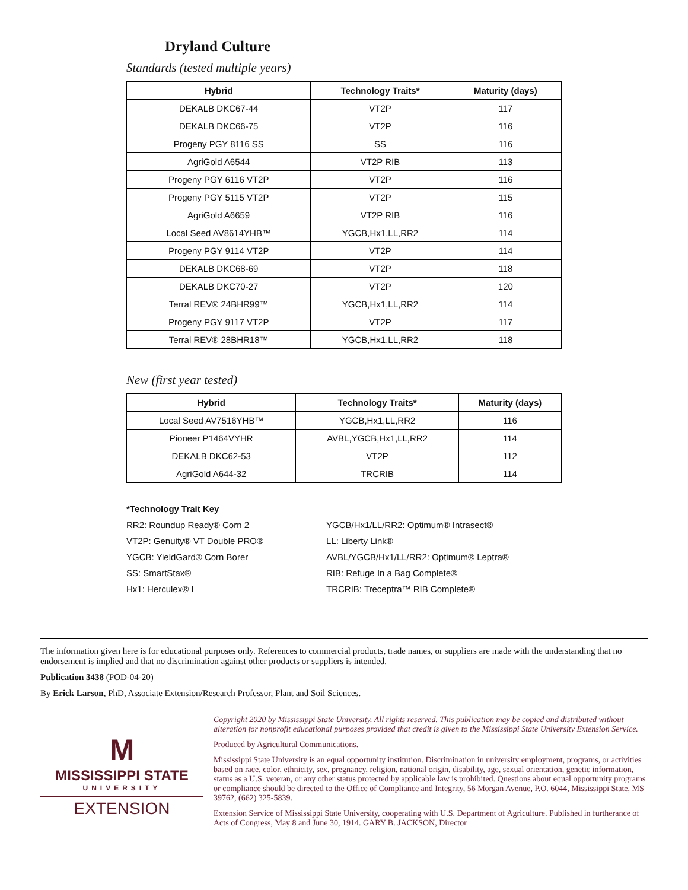Dryland Culture
Standards (tested multiple years)
| Hybrid | Technology Traits* | Maturity (days) |
| --- | --- | --- |
| DEKALB DKC67-44 | VT2P | 117 |
| DEKALB DKC66-75 | VT2P | 116 |
| Progeny PGY 8116 SS | SS | 116 |
| AgriGold A6544 | VT2P RIB | 113 |
| Progeny PGY 6116 VT2P | VT2P | 116 |
| Progeny PGY 5115 VT2P | VT2P | 115 |
| AgriGold A6659 | VT2P RIB | 116 |
| Local Seed AV8614YHB™ | YGCB,Hx1,LL,RR2 | 114 |
| Progeny PGY 9114 VT2P | VT2P | 114 |
| DEKALB DKC68-69 | VT2P | 118 |
| DEKALB DKC70-27 | VT2P | 120 |
| Terral REV® 24BHR99™ | YGCB,Hx1,LL,RR2 | 114 |
| Progeny PGY 9117 VT2P | VT2P | 117 |
| Terral REV® 28BHR18™ | YGCB,Hx1,LL,RR2 | 118 |
New (first year tested)
| Hybrid | Technology Traits* | Maturity (days) |
| --- | --- | --- |
| Local Seed AV7516YHB™ | YGCB,Hx1,LL,RR2 | 116 |
| Pioneer P1464VYHR | AVBL,YGCB,Hx1,LL,RR2 | 114 |
| DEKALB DKC62-53 | VT2P | 112 |
| AgriGold A644-32 | TRCRIB | 114 |
*Technology Trait Key
RR2: Roundup Ready® Corn 2
VT2P: Genuity® VT Double PRO®
YGCB: YieldGard® Corn Borer
SS: SmartStax®
Hx1: Herculex® I
YGCB/Hx1/LL/RR2: Optimum® Intrasect®
LL: Liberty Link®
AVBL/YGCB/Hx1/LL/RR2: Optimum® Leptra®
RIB: Refuge In a Bag Complete®
TRCRIB: Treceptra™ RIB Complete®
The information given here is for educational purposes only. References to commercial products, trade names, or suppliers are made with the understanding that no endorsement is implied and that no discrimination against other products or suppliers is intended.
Publication 3438 (POD-04-20)
By Erick Larson, PhD, Associate Extension/Research Professor, Plant and Soil Sciences.
M
MISSISSIPPI STATE
UNIVERSITY
EXTENSION
Copyright 2020 by Mississippi State University. All rights reserved. This publication may be copied and distributed without alteration for nonprofit educational purposes provided that credit is given to the Mississippi State University Extension Service.
Produced by Agricultural Communications.
Mississippi State University is an equal opportunity institution. Discrimination in university employment, programs, or activities based on race, color, ethnicity, sex, pregnancy, religion, national origin, disability, age, sexual orientation, genetic information, status as a U.S. veteran, or any other status protected by applicable law is prohibited. Questions about equal opportunity programs or compliance should be directed to the Office of Compliance and Integrity, 56 Morgan Avenue, P.O. 6044, Mississippi State, MS 39762, (662) 325-5839.
Extension Service of Mississippi State University, cooperating with U.S. Department of Agriculture. Published in furtherance of Acts of Congress, May 8 and June 30, 1914. GARY B. JACKSON, Director